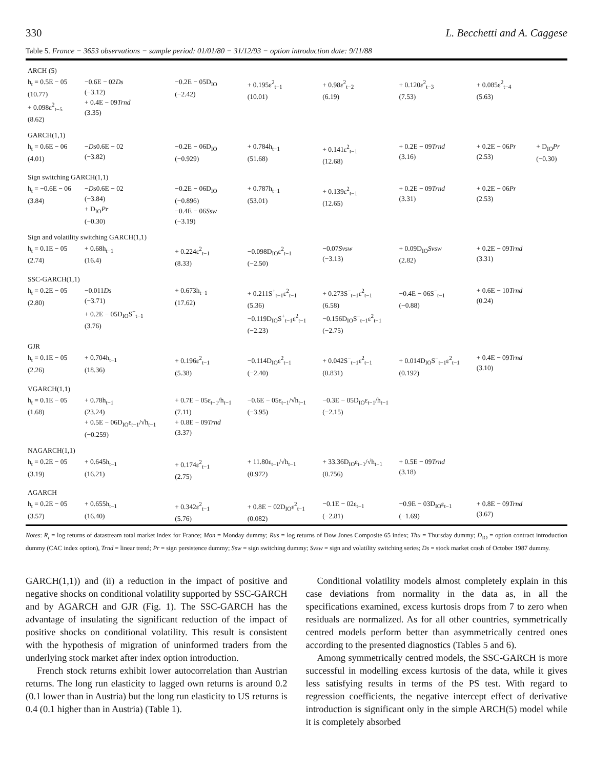330 L. Becchetti and A. Caggese
Table 5. France − 3653 observations − sample period: 01/01/80 − 31/12/93 − option introduction date: 9/11/88
| ARCH (5) | | | | | | | |
| h<sub>t</sub> = 0.5E − 05 (10.77) + 0.098ε<sup>2</sup><sub>t−5</sub> (8.62) | −0.6E − 02 Ds (−3.12) + 0.4E − 09 Trnd (3.35) | −0.2E − 05D<sub>IO</sub> (−2.42) | + 0.195ε<sup>2</sup><sub>t−1</sub> (10.01) | + 0.98ε<sup>2</sup><sub>t−2</sub> (6.19) | + 0.120ε<sup>2</sup><sub>t−3</sub> (7.53) | + 0.085ε<sup>2</sup><sub>t−4</sub> (5.63) | |
| GARCH(1,1) | | | | | | | |
| h<sub>t</sub> = 0.6E − 06 (4.01) | − Ds 0.6E − 02 (−3.82) | −0.2E − 06D<sub>IO</sub> (−0.929) | + 0.784h<sub>t−1</sub> (51.68) | + 0.141ε<sup>2</sup><sub>t−1</sub> (12.68) | + 0.2E − 09 Trnd (3.16) | + 0.2E − 06 Pr (2.53) | + D<sub>IO</sub> Pr (−0.30) |
| Sign switching GARCH(1,1) | | | | | | | |
| h<sub>t</sub> = −0.6E − 06 (3.84) | − Ds 0.6E − 02 (−3.84) + D<sub>IO</sub> Pr (−0.30) | −0.2E − 06D<sub>IO</sub> (−0.896) −0.4E − 06 Ssw (−3.19) | + 0.787h<sub>t−1</sub> (53.01) | + 0.139ε<sup>2</sup><sub>t−1</sub> (12.65) | + 0.2E − 09 Trnd (3.31) | + 0.2E − 06 Pr (2.53) | |
| Sign and volatility switching GARCH(1,1) | | | | | | | |
| h<sub>t</sub> = 0.1E − 05 (2.74) | + 0.68h<sub>t−1</sub> (16.4) | + 0.224ε<sup>2</sup><sub>t−1</sub> (8.33) | −0.098D<sub>IO</sub>ε<sup>2</sup><sub>t−1</sub> (−2.50) | −0.07 Svsw (−3.13) | + 0.09D<sub>IO</sub> Svsw (2.82) | + 0.2E − 09 Trnd (3.31) | |
| SSC-GARCH(1,1) | | | | | | | |
| h<sub>t</sub> = 0.2E − 05 (2.80) | −0.011 Ds (−3.71) + 0.2E − 05D<sub>IO</sub>S<sup>−</sup><sub>t−1</sub> (3.76) | + 0.673h<sub>t−1</sub> (17.62) | + 0.211S<sup>+</sup><sub>t−1</sub>ε<sup>2</sup><sub>t−1</sub> (5.36) −0.119D<sub>IO</sub>S<sup>+</sup><sub>t−1</sub>ε<sup>2</sup><sub>t−1</sub> (−2.23) | + 0.273S<sup>−</sup><sub>t−1</sub>ε<sup>2</sup><sub>t−1</sub> (6.58) −0.156D<sub>IO</sub>S<sup>−</sup><sub>t−1</sub>ε<sup>2</sup><sub>t−1</sub> (−2.75) | −0.4E − 06S<sup>−</sup><sub>t−1</sub> (−0.88) | + 0.6E − 10 Trnd (0.24) | |
| GJR | | | | | | | |
| h<sub>t</sub> = 0.1E − 05 (2.26) | + 0.704h<sub>t−1</sub> (18.36) | + 0.196ε<sup>2</sup><sub>t−1</sub> (5.38) | −0.114D<sub>IO</sub>ε<sup>2</sup><sub>t−1</sub> (−2.40) | + 0.042S<sup>−</sup><sub>t−1</sub>ε<sup>2</sup><sub>t−1</sub> (0.831) | + 0.014D<sub>IO</sub>S<sup>−</sup><sub>t−1</sub>ε<sup>2</sup><sub>t−1</sub> (0.192) | + 0.4E − 09 Trnd (3.10) | |
| VGARCH(1,1) | | | | | | | |
| h<sub>t</sub> = 0.1E − 05 (1.68) | + 0.78h<sub>t−1</sub> (23.24) + 0.5E − 06D<sub>IO</sub>ε<sub>t−1</sub>/√h<sub>t−1</sub> (−0.259) | + 0.7E − 05ε<sub>t−1</sub>/h<sub>t−1</sub> (7.11) + 0.8E − 09 Trnd (3.37) | −0.6E − 05ε<sub>t−1</sub>/√h<sub>t−1</sub> (−3.95) | −0.3E − 05D<sub>IO</sub>ε<sub>t−1</sub>/h<sub>t−1</sub> (−2.15) | | | |
| NAGARCH(1,1) | | | | | | | |
| h<sub>t</sub> = 0.2E − 05 (3.19) | + 0.645h<sub>t−1</sub> (16.21) | + 0.174ε<sup>2</sup><sub>t−1</sub> (2.75) | + 11.80ε<sub>t−1</sub>/√h<sub>t−1</sub> (0.972) | + 33.36D<sub>IO</sub>ε<sub>t−1</sub>/√h<sub>t−1</sub> (0.756) | + 0.5E − 09 Trnd (3.18) | | |
| AGARCH | | | | | | | |
| h<sub>t</sub> = 0.2E − 05 (3.57) | + 0.655h<sub>t−1</sub> (16.40) | + 0.342ε<sup>2</sup><sub>t−1</sub> (5.76) | + 0.8E − 02D<sub>IO</sub>ε<sup>2</sup><sub>t−1</sub> (0.082) | −0.1E − 02ε<sub>t−1</sub> (−2.81) | −0.9E − 03D<sub>IO</sub>ε<sub>t−1</sub> (−1.69) | + 0.8E − 09 Trnd (3.67) | |
Notes: R<sub>t</sub> = log returns of datastream total market index for France; Mon = Monday dummy; Rus = log returns of Dow Jones Composite 65 index; Thu = Thursday dummy; D<sub>IO</sub> = option contract introduction dummy (CAC index option), Trnd = linear trend; Pr = sign persistence dummy; Ssw = sign switching dummy; Svsw = sign and volatility switching series; Ds = stock market crash of October 1987 dummy.
GARCH(1,1)) and (ii) a reduction in the impact of positive and negative shocks on conditional volatility supported by SSC-GARCH and by AGARCH and GJR (Fig. 1). The SSC-GARCH has the advantage of insulating the significant reduction of the impact of positive shocks on conditional volatility. This result is consistent with the hypothesis of migration of uninformed traders from the underlying stock market after index option introduction.
French stock returns exhibit lower autocorrelation than Austrian returns. The long run elasticity to lagged own returns is around 0.2 (0.1 lower than in Austria) but the long run elasticity to US returns is 0.4 (0.1 higher than in Austria) (Table 1).
Conditional volatility models almost completely explain in this case deviations from normality in the data as, in all the specifications examined, excess kurtosis drops from 7 to zero when residuals are normalized. As for all other countries, symmetrically centred models perform better than asymmetrically centred ones according to the presented diagnostics (Tables 5 and 6).
Among symmetrically centred models, the SSC-GARCH is more successful in modelling excess kurtosis of the data, while it gives less satisfying results in terms of the PS test. With regard to regression coefficients, the negative intercept effect of derivative introduction is significant only in the simple ARCH(5) model while it is completely absorbed